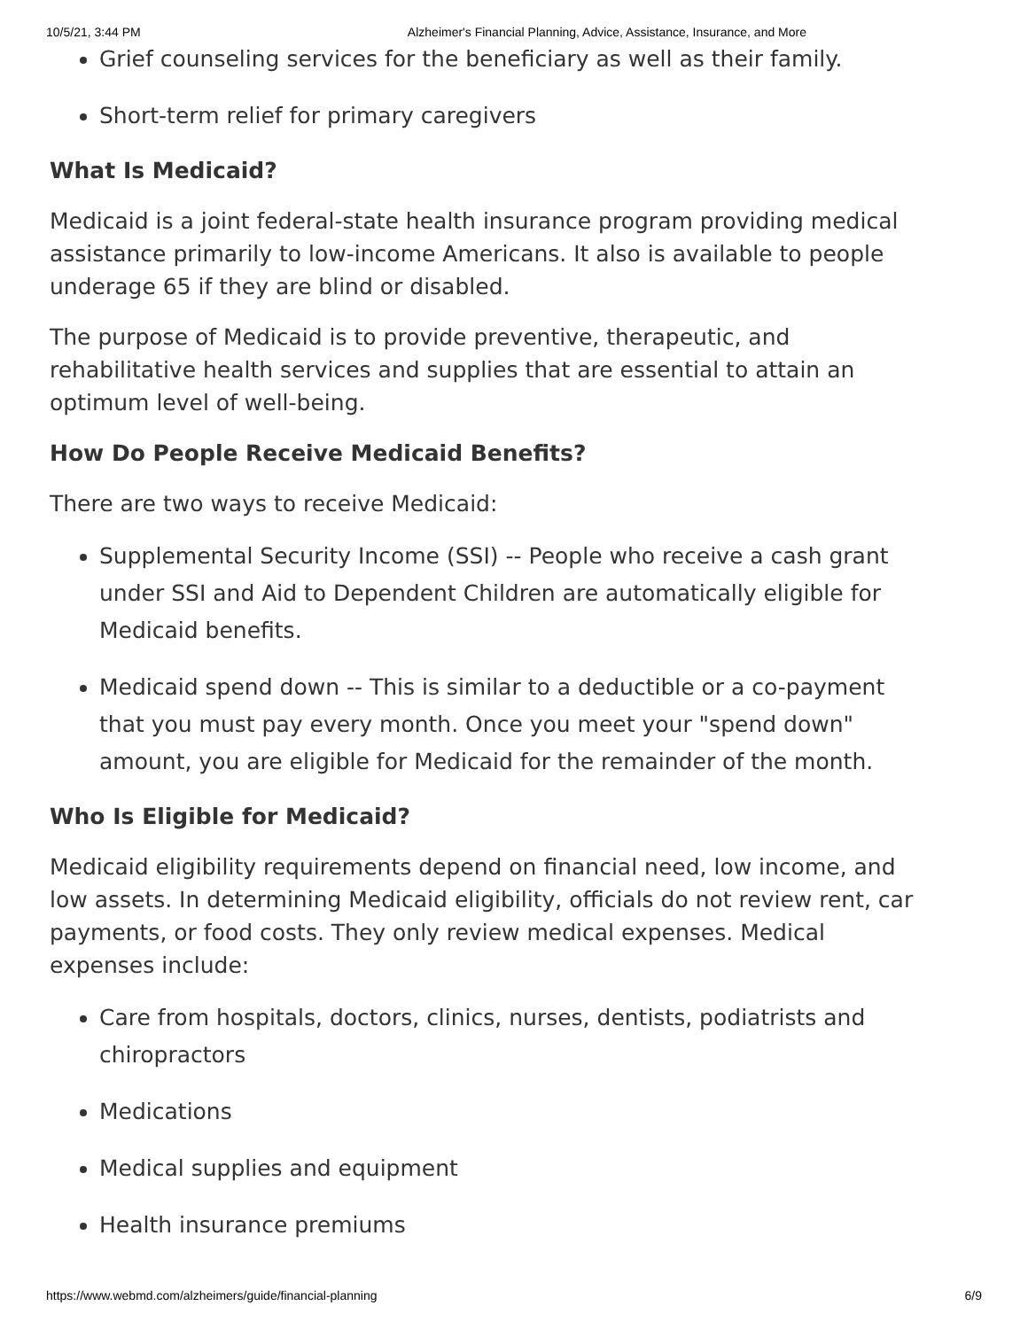10/5/21, 3:44 PM Alzheimer's Financial Planning, Advice, Assistance, Insurance, and More
Grief counseling services for the beneficiary as well as their family.
Short-term relief for primary caregivers
What Is Medicaid?
Medicaid is a joint federal-state health insurance program providing medical assistance primarily to low-income Americans. It also is available to people underage 65 if they are blind or disabled.
The purpose of Medicaid is to provide preventive, therapeutic, and rehabilitative health services and supplies that are essential to attain an optimum level of well-being.
How Do People Receive Medicaid Benefits?
There are two ways to receive Medicaid:
Supplemental Security Income (SSI) -- People who receive a cash grant under SSI and Aid to Dependent Children are automatically eligible for Medicaid benefits.
Medicaid spend down -- This is similar to a deductible or a co-payment that you must pay every month. Once you meet your "spend down" amount, you are eligible for Medicaid for the remainder of the month.
Who Is Eligible for Medicaid?
Medicaid eligibility requirements depend on financial need, low income, and low assets. In determining Medicaid eligibility, officials do not review rent, car payments, or food costs. They only review medical expenses. Medical expenses include:
Care from hospitals, doctors, clinics, nurses, dentists, podiatrists and chiropractors
Medications
Medical supplies and equipment
Health insurance premiums
https://www.webmd.com/alzheimers/guide/financial-planning 6/9